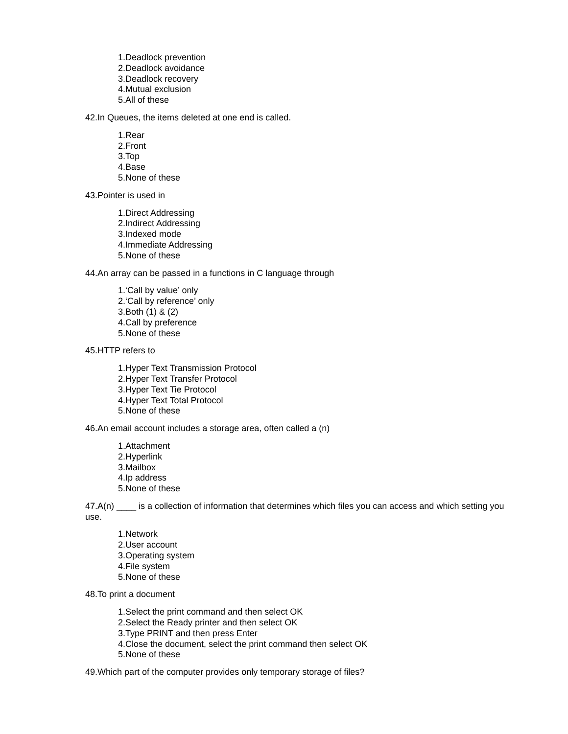1.Deadlock prevention
2.Deadlock avoidance
3.Deadlock recovery
4.Mutual exclusion
5.All of these
42.In Queues, the items deleted at one end is called.
1.Rear
2.Front
3.Top
4.Base
5.None of these
43.Pointer is used in
1.Direct Addressing
2.Indirect Addressing
3.Indexed mode
4.Immediate Addressing
5.None of these
44.An array can be passed in a functions in C language through
1.‘Call by value’ only
2.‘Call by reference’ only
3.Both (1) & (2)
4.Call by preference
5.None of these
45.HTTP refers to
1.Hyper Text Transmission Protocol
2.Hyper Text Transfer Protocol
3.Hyper Text Tie Protocol
4.Hyper Text Total Protocol
5.None of these
46.An email account includes a storage area, often called a (n)
1.Attachment
2.Hyperlink
3.Mailbox
4.Ip address
5.None of these
47.A(n) ____ is a collection of information that determines which files you can access and which setting you use.
1.Network
2.User account
3.Operating system
4.File system
5.None of these
48.To print a document
1.Select the print command and then select OK
2.Select the Ready printer and then select OK
3.Type PRINT and then press Enter
4.Close the document, select the print command then select OK
5.None of these
49.Which part of the computer provides only temporary storage of files?